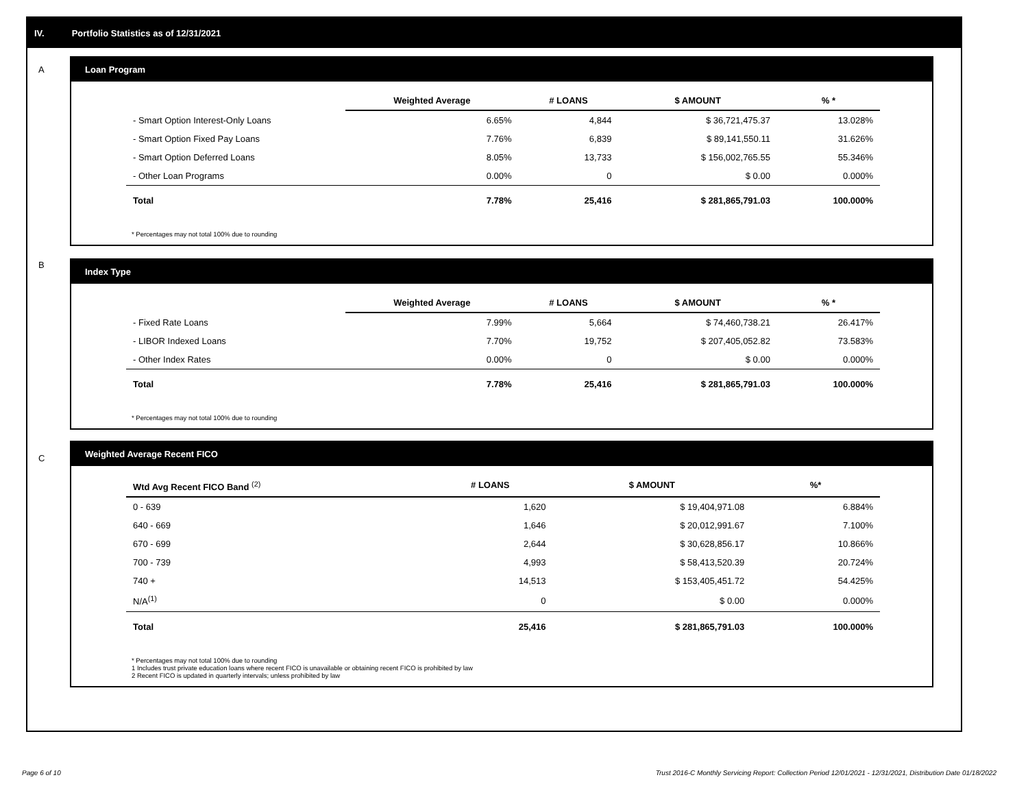IV. Portfolio Statistics as of 12/31/2021
A
Loan Program
| | Weighted Average | # LOANS | $ AMOUNT | % * |
| --- | --- | --- | --- | --- |
| - Smart Option Interest-Only Loans | 6.65% | 4,844 | $ 36,721,475.37 | 13.028% |
| - Smart Option Fixed Pay Loans | 7.76% | 6,839 | $ 89,141,550.11 | 31.626% |
| - Smart Option Deferred Loans | 8.05% | 13,733 | $ 156,002,765.55 | 55.346% |
| - Other Loan Programs | 0.00% | 0 | $ 0.00 | 0.000% |
| Total | 7.78% | 25,416 | $ 281,865,791.03 | 100.000% |
* Percentages may not total 100% due to rounding
B
Index Type
| | Weighted Average | # LOANS | $ AMOUNT | % * |
| --- | --- | --- | --- | --- |
| - Fixed Rate Loans | 7.99% | 5,664 | $ 74,460,738.21 | 26.417% |
| - LIBOR Indexed Loans | 7.70% | 19,752 | $ 207,405,052.82 | 73.583% |
| - Other Index Rates | 0.00% | 0 | $ 0.00 | 0.000% |
| Total | 7.78% | 25,416 | $ 281,865,791.03 | 100.000% |
* Percentages may not total 100% due to rounding
C
Weighted Average Recent FICO
| Wtd Avg Recent FICO Band <sup>(2)</sup> | # LOANS | $ AMOUNT | %* |
| --- | --- | --- | --- |
| 0 - 639 | 1,620 | $ 19,404,971.08 | 6.884% |
| 640 - 669 | 1,646 | $ 20,012,991.67 | 7.100% |
| 670 - 699 | 2,644 | $ 30,628,856.17 | 10.866% |
| 700 - 739 | 4,993 | $ 58,413,520.39 | 20.724% |
| 740 + | 14,513 | $ 153,405,451.72 | 54.425% |
| N/A<sup>(1)</sup> | 0 | $ 0.00 | 0.000% |
| Total | 25,416 | $ 281,865,791.03 | 100.000% |
* Percentages may not total 100% due to rounding
1 Includes trust private education loans where recent FICO is unavailable or obtaining recent FICO is prohibited by law
2 Recent FICO is updated in quarterly intervals; unless prohibited by law
Page 6 of 10
Trust 2016-C Monthly Servicing Report: Collection Period 12/01/2021 - 12/31/2021, Distribution Date 01/18/2022